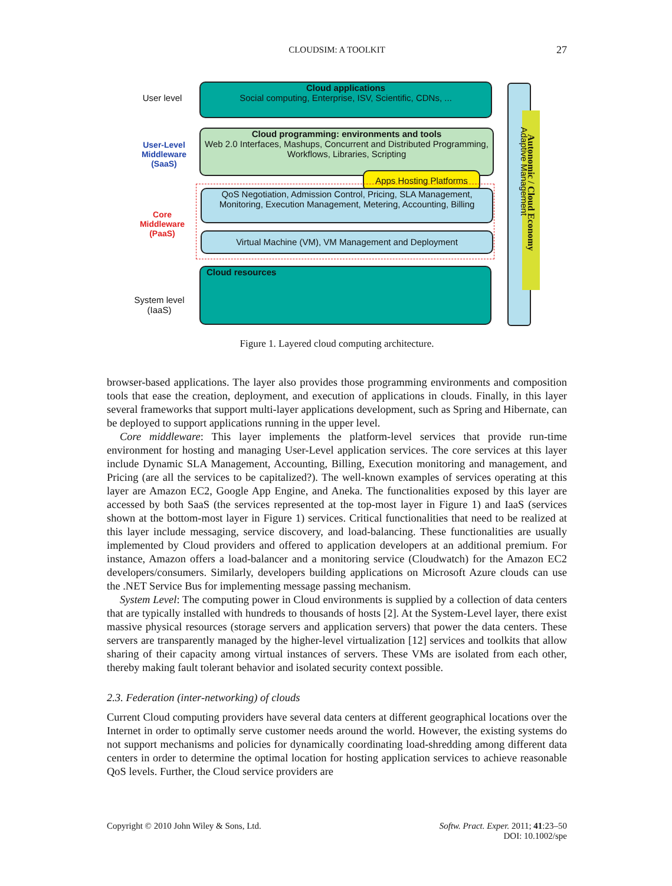CLOUDSIM: A TOOLKIT
27
User level
User-Level Middleware (SaaS)
Core Middleware (PaaS)
System level (IaaS)
Cloud applications
Social computing, Enterprise, ISV, Scientific, CDNs, ...
Cloud programming: environments and tools
Web 2.0 Interfaces, Mashups, Concurrent and Distributed Programming, Workflows, Libraries, Scripting
Apps Hosting Platforms
QoS Negotiation, Admission Control, Pricing, SLA Management, Monitoring, Execution Management, Metering, Accounting, Billing
Virtual Machine (VM), VM Management and Deployment
Cloud resources
Adaptive Management
Autonomic / Cloud Economy
Figure 1. Layered cloud computing architecture.
browser-based applications. The layer also provides those programming environments and composition tools that ease the creation, deployment, and execution of applications in clouds. Finally, in this layer several frameworks that support multi-layer applications development, such as Spring and Hibernate, can be deployed to support applications running in the upper level.
Core middleware: This layer implements the platform-level services that provide run-time environment for hosting and managing User-Level application services. The core services at this layer include Dynamic SLA Management, Accounting, Billing, Execution monitoring and management, and Pricing (are all the services to be capitalized?). The well-known examples of services operating at this layer are Amazon EC2, Google App Engine, and Aneka. The functionalities exposed by this layer are accessed by both SaaS (the services represented at the top-most layer in Figure 1) and IaaS (services shown at the bottom-most layer in Figure 1) services. Critical functionalities that need to be realized at this layer include messaging, service discovery, and load-balancing. These functionalities are usually implemented by Cloud providers and offered to application developers at an additional premium. For instance, Amazon offers a load-balancer and a monitoring service (Cloudwatch) for the Amazon EC2 developers/consumers. Similarly, developers building applications on Microsoft Azure clouds can use the .NET Service Bus for implementing message passing mechanism.
System Level: The computing power in Cloud environments is supplied by a collection of data centers that are typically installed with hundreds to thousands of hosts [2]. At the System-Level layer, there exist massive physical resources (storage servers and application servers) that power the data centers. These servers are transparently managed by the higher-level virtualization [12] services and toolkits that allow sharing of their capacity among virtual instances of servers. These VMs are isolated from each other, thereby making fault tolerant behavior and isolated security context possible.
2.3. Federation (inter-networking) of clouds
Current Cloud computing providers have several data centers at different geographical locations over the Internet in order to optimally serve customer needs around the world. However, the existing systems do not support mechanisms and policies for dynamically coordinating load-shredding among different data centers in order to determine the optimal location for hosting application services to achieve reasonable QoS levels. Further, the Cloud service providers are
Copyright © 2010 John Wiley & Sons, Ltd. Softw. Pract. Exper. 2011; 41:23–50
DOI: 10.1002/spe